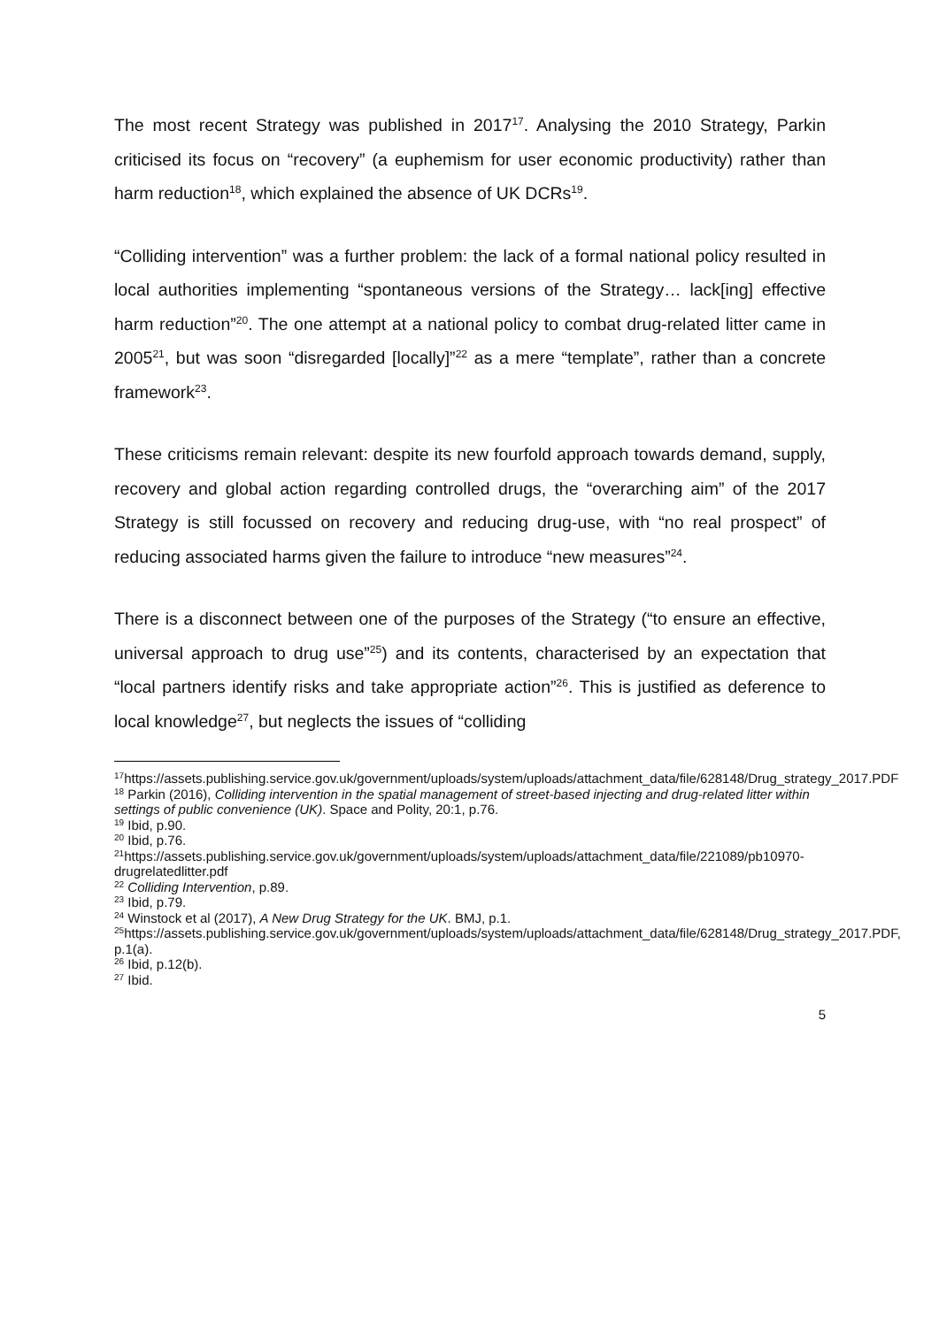The most recent Strategy was published in 2017<sup>17</sup>. Analysing the 2010 Strategy, Parkin criticised its focus on “recovery” (a euphemism for user economic productivity) rather than harm reduction<sup>18</sup>, which explained the absence of UK DCRs<sup>19</sup>.
“Colliding intervention” was a further problem: the lack of a formal national policy resulted in local authorities implementing “spontaneous versions of the Strategy… lack[ing] effective harm reduction”<sup>20</sup>. The one attempt at a national policy to combat drug-related litter came in 2005<sup>21</sup>, but was soon “disregarded [locally]”<sup>22</sup> as a mere “template”, rather than a concrete framework<sup>23</sup>.
These criticisms remain relevant: despite its new fourfold approach towards demand, supply, recovery and global action regarding controlled drugs, the “overarching aim” of the 2017 Strategy is still focussed on recovery and reducing drug-use, with “no real prospect” of reducing associated harms given the failure to introduce “new measures”<sup>24</sup>.
There is a disconnect between one of the purposes of the Strategy (“to ensure an effective, universal approach to drug use”<sup>25</sup>) and its contents, characterised by an expectation that “local partners identify risks and take appropriate action”<sup>26</sup>. This is justified as deference to local knowledge<sup>27</sup>, but neglects the issues of “colliding
<sup>17</sup> https://assets.publishing.service.gov.uk/government/uploads/system/uploads/attachment_data/file/628148/Drug_strategy_2017.PDF
<sup>18</sup> Parkin (2016), Colliding intervention in the spatial management of street-based injecting and drug-related litter within settings of public convenience (UK). Space and Polity, 20:1, p.76.
<sup>19</sup> Ibid, p.90.
<sup>20</sup> Ibid, p.76.
<sup>21</sup> https://assets.publishing.service.gov.uk/government/uploads/system/uploads/attachment_data/file/221089/pb10970-drugrelatedlitter.pdf
<sup>22</sup> Colliding Intervention, p.89.
<sup>23</sup> Ibid, p.79.
<sup>24</sup> Winstock et al (2017), A New Drug Strategy for the UK. BMJ, p.1.
<sup>25</sup> https://assets.publishing.service.gov.uk/government/uploads/system/uploads/attachment_data/file/628148/Drug_strategy_2017.PDF, p.1(a).
<sup>26</sup> Ibid, p.12(b).
<sup>27</sup> Ibid.
5